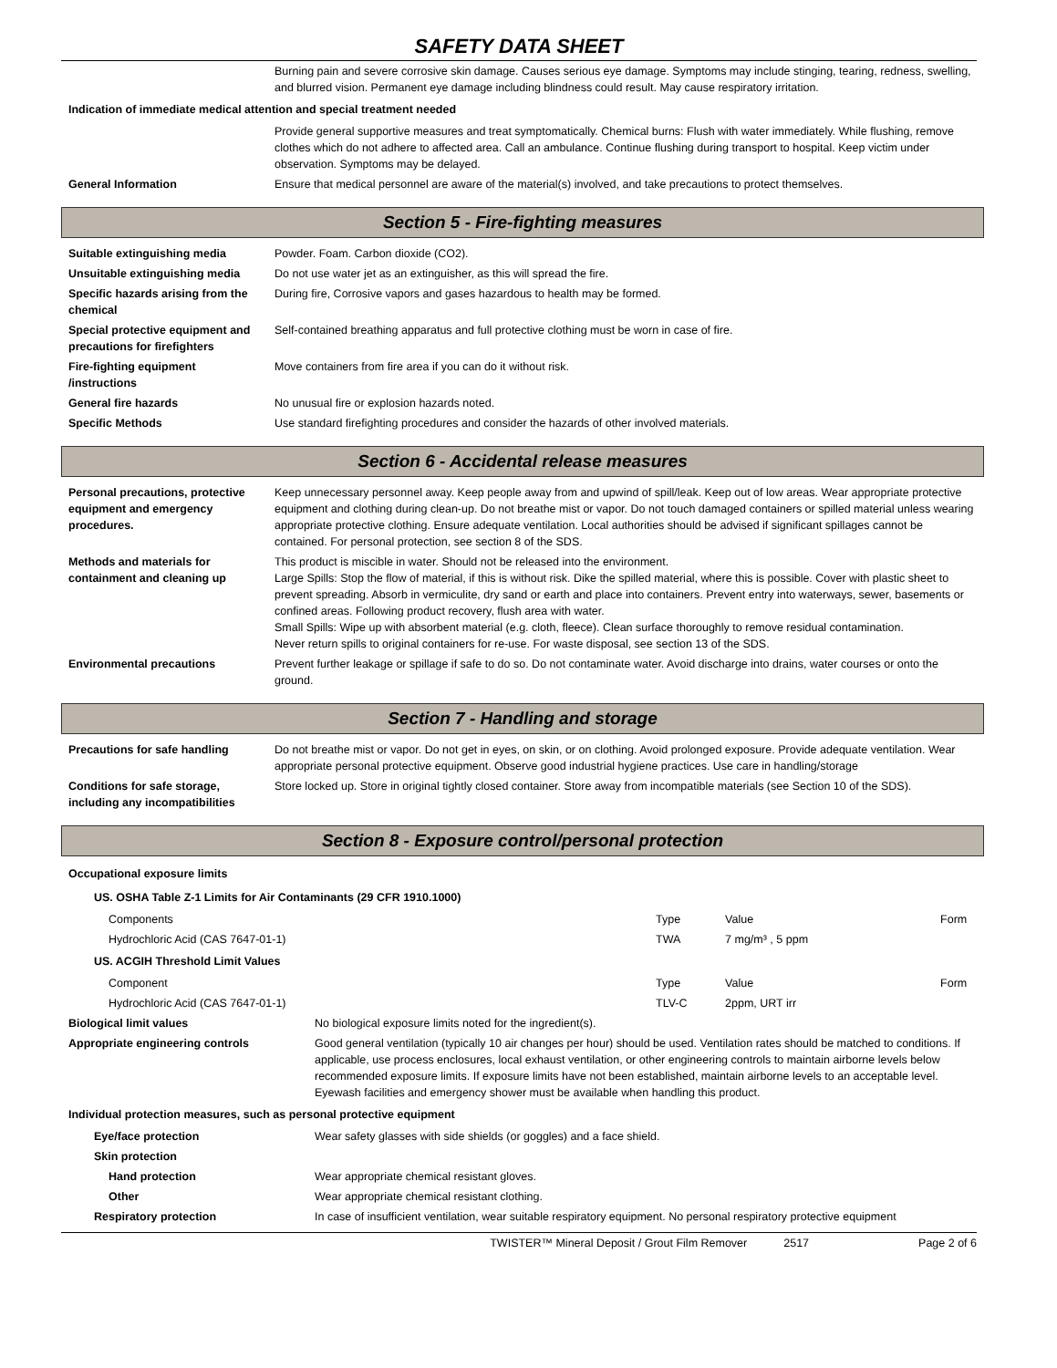SAFETY DATA SHEET
| | Burning pain and severe corrosive skin damage. Causes serious eye damage. Symptoms may include stinging, tearing, redness, swelling, and blurred vision. Permanent eye damage including blindness could result. May cause respiratory irritation. |
| Indication of immediate medical attention and special treatment needed | |
| | Provide general supportive measures and treat symptomatically. Chemical burns: Flush with water immediately. While flushing, remove clothes which do not adhere to affected area. Call an ambulance. Continue flushing during transport to hospital. Keep victim under observation. Symptoms may be delayed. |
| General Information | Ensure that medical personnel are aware of the material(s) involved, and take precautions to protect themselves. |
Section 5 - Fire-fighting measures
| Suitable extinguishing media | Powder. Foam. Carbon dioxide (CO2). |
| Unsuitable extinguishing media | Do not use water jet as an extinguisher, as this will spread the fire. |
| Specific hazards arising from the chemical | During fire, Corrosive vapors and gases hazardous to health may be formed. |
| Special protective equipment and precautions for firefighters | Self-contained breathing apparatus and full protective clothing must be worn in case of fire. |
| Fire-fighting equipment /instructions | Move containers from fire area if you can do it without risk. |
| General fire hazards | No unusual fire or explosion hazards noted. |
| Specific Methods | Use standard firefighting procedures and consider the hazards of other involved materials. |
Section 6 - Accidental release measures
| Personal precautions, protective equipment and emergency procedures. | Keep unnecessary personnel away. Keep people away from and upwind of spill/leak. Keep out of low areas. Wear appropriate protective equipment and clothing during clean-up. Do not breathe mist or vapor. Do not touch damaged containers or spilled material unless wearing appropriate protective clothing. Ensure adequate ventilation. Local authorities should be advised if significant spillages cannot be contained. For personal protection, see section 8 of the SDS. |
| Methods and materials for containment and cleaning up | This product is miscible in water. Should not be released into the environment. Large Spills: Stop the flow of material, if this is without risk. Dike the spilled material, where this is possible. Cover with plastic sheet to prevent spreading. Absorb in vermiculite, dry sand or earth and place into containers. Prevent entry into waterways, sewer, basements or confined areas. Following product recovery, flush area with water. Small Spills: Wipe up with absorbent material (e.g. cloth, fleece). Clean surface thoroughly to remove residual contamination. Never return spills to original containers for re-use. For waste disposal, see section 13 of the SDS. |
| Environmental precautions | Prevent further leakage or spillage if safe to do so. Do not contaminate water. Avoid discharge into drains, water courses or onto the ground. |
Section 7 - Handling and storage
| Precautions for safe handling | Do not breathe mist or vapor. Do not get in eyes, on skin, or on clothing. Avoid prolonged exposure. Provide adequate ventilation. Wear appropriate personal protective equipment. Observe good industrial hygiene practices. Use care in handling/storage |
| Conditions for safe storage, including any incompatibilities | Store locked up. Store in original tightly closed container. Store away from incompatible materials (see Section 10 of the SDS). |
Section 8 - Exposure control/personal protection
| Occupational exposure limits | | | |
| US. OSHA Table Z-1 Limits for Air Contaminants (29 CFR 1910.1000) | | | |
| Components | Type | Value | Form |
| Hydrochloric Acid (CAS 7647-01-1) | TWA | 7 mg/m³ , 5 ppm | |
| US. ACGIH Threshold Limit Values | | | |
| Component | Type | Value | Form |
| Hydrochloric Acid (CAS 7647-01-1) | TLV-C | 2ppm, URT irr | |
| Biological limit values | No biological exposure limits noted for the ingredient(s). |
| Appropriate engineering controls | Good general ventilation (typically 10 air changes per hour) should be used. Ventilation rates should be matched to conditions. If applicable, use process enclosures, local exhaust ventilation, or other engineering controls to maintain airborne levels below recommended exposure limits. If exposure limits have not been established, maintain airborne levels to an acceptable level. Eyewash facilities and emergency shower must be available when handling this product. |
| Individual protection measures, such as personal protective equipment | |
| Eye/face protection | Wear safety glasses with side shields (or goggles) and a face shield. |
| Skin protection | |
| Hand protection | Wear appropriate chemical resistant gloves. |
| Other | Wear appropriate chemical resistant clothing. |
| Respiratory protection | In case of insufficient ventilation, wear suitable respiratory equipment. No personal respiratory protective equipment |
TWISTER™ Mineral Deposit / Grout Film Remover 2517 Page 2 of 6